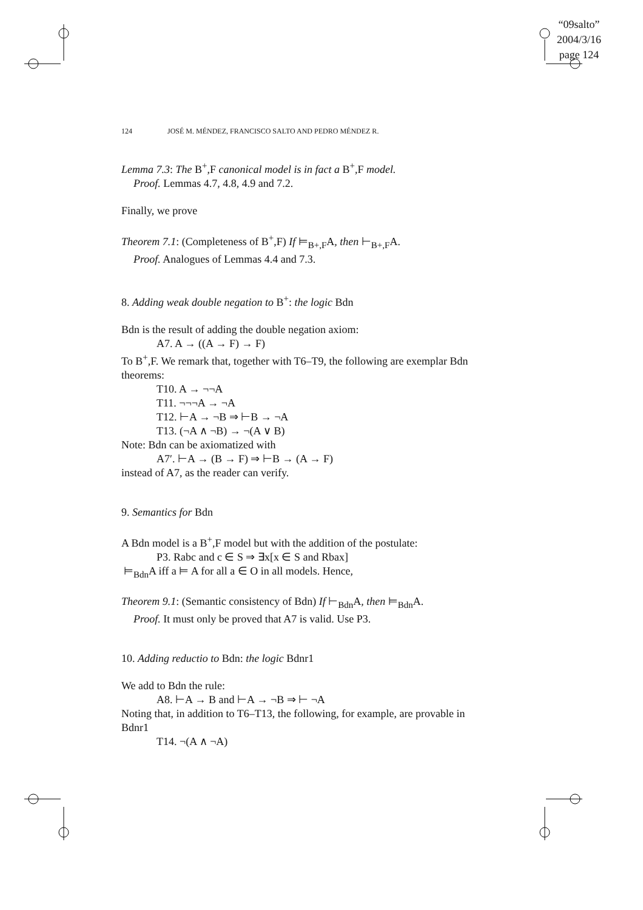“09salto”
2004/3/16
page 124
124 JOSÉ M. MÉNDEZ, FRANCISCO SALTO AND PEDRO MÉNDEZ R.
Lemma 7.3: The B<sup>+</sup>,F canonical model is in fact a B<sup>+</sup>,F model.
Proof. Lemmas 4.7, 4.8, 4.9 and 7.2.
Finally, we prove
Theorem 7.1: (Completeness of B<sup>+</sup>,F) If ⊨<sub>B+,F</sub>A, then ⊢<sub>B+,F</sub>A.
Proof. Analogues of Lemmas 4.4 and 7.3.
8. Adding weak double negation to B<sup>+</sup>: the logic Bdn
Bdn is the result of adding the double negation axiom:
A7. A → ((A → F) → F)
To B<sup>+</sup>,F. We remark that, together with T6–T9, the following are exemplar Bdn theorems:
T10. A → ¬¬A
T11. ¬¬¬A → ¬A
T12. ⊢A → ¬B ⇒ ⊢B → ¬A
T13. (¬A ∧ ¬B) → ¬(A ∨ B)
Note: Bdn can be axiomatized with
A7′. ⊢A → (B → F) ⇒ ⊢B → (A → F)
instead of A7, as the reader can verify.
9. Semantics for Bdn
A Bdn model is a B<sup>+</sup>,F model but with the addition of the postulate:
P3. Rabc and c ∈ S ⇒ ∃x[x ∈ S and Rbax]
⊨<sub>Bdn</sub>A iff a ⊨ A for all a ∈ O in all models. Hence,
Theorem 9.1: (Semantic consistency of Bdn) If ⊢<sub>Bdn</sub>A, then ⊨<sub>Bdn</sub>A.
Proof. It must only be proved that A7 is valid. Use P3.
10. Adding reductio to Bdn: the logic Bdnr1
We add to Bdn the rule:
A8. ⊢A → B and ⊢A → ¬B ⇒ ⊢ ¬A
Noting that, in addition to T6–T13, the following, for example, are provable in Bdnr1
T14. ¬(A ∧ ¬A)